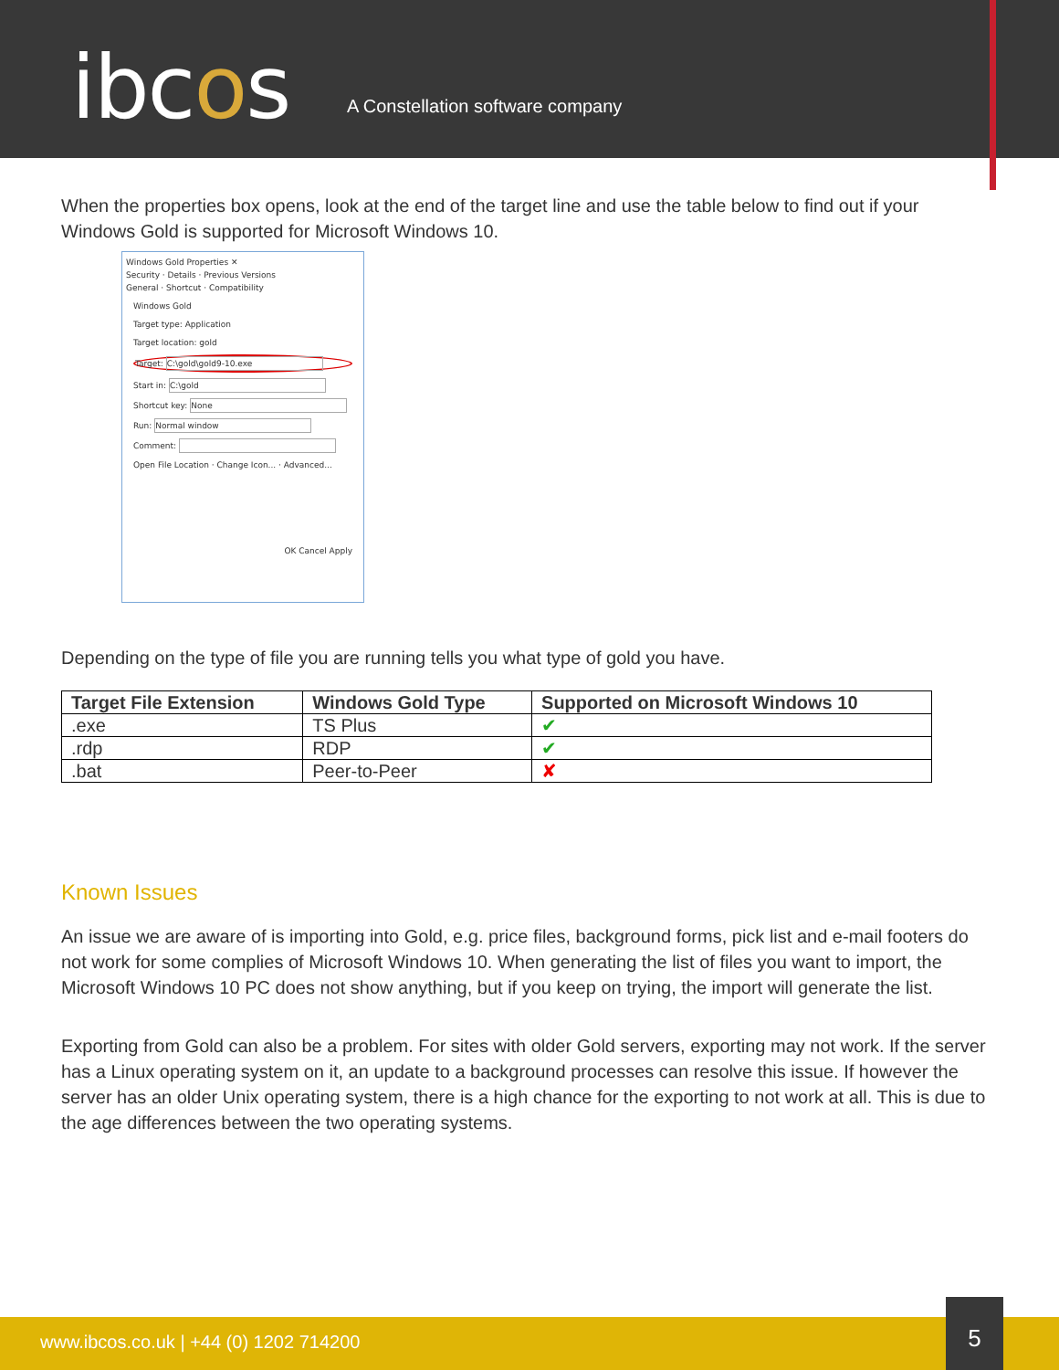ibcos
A Constellation software company
When the properties box opens, look at the end of the target line and use the table below to find out if your Windows Gold is supported for Microsoft Windows 10.
Windows Gold Properties ✕
Security · Details · Previous Versions
General · Shortcut · Compatibility
Windows Gold
Target type: Application
Target location: gold
Target: C:\gold\gold9-10.exe
Start in: C:\gold
Shortcut key: None
Run: Normal window
Comment:
Open File Location · Change Icon... · Advanced...
OK Cancel Apply
Depending on the type of file you are running tells you what type of gold you have.
| Target File Extension | Windows Gold Type | Supported on Microsoft Windows 10 |
| --- | --- | --- |
| .exe | TS Plus | ✔ |
| .rdp | RDP | ✔ |
| .bat | Peer-to-Peer | ✘ |
Known Issues
An issue we are aware of is importing into Gold, e.g. price files, background forms, pick list and e-mail footers do not work for some complies of Microsoft Windows 10. When generating the list of files you want to import, the Microsoft Windows 10 PC does not show anything, but if you keep on trying, the import will generate the list.
Exporting from Gold can also be a problem. For sites with older Gold servers, exporting may not work. If the server has a Linux operating system on it, an update to a background processes can resolve this issue. If however the server has an older Unix operating system, there is a high chance for the exporting to not work at all. This is due to the age differences between the two operating systems.
www.ibcos.co.uk | +44 (0) 1202 714200
5